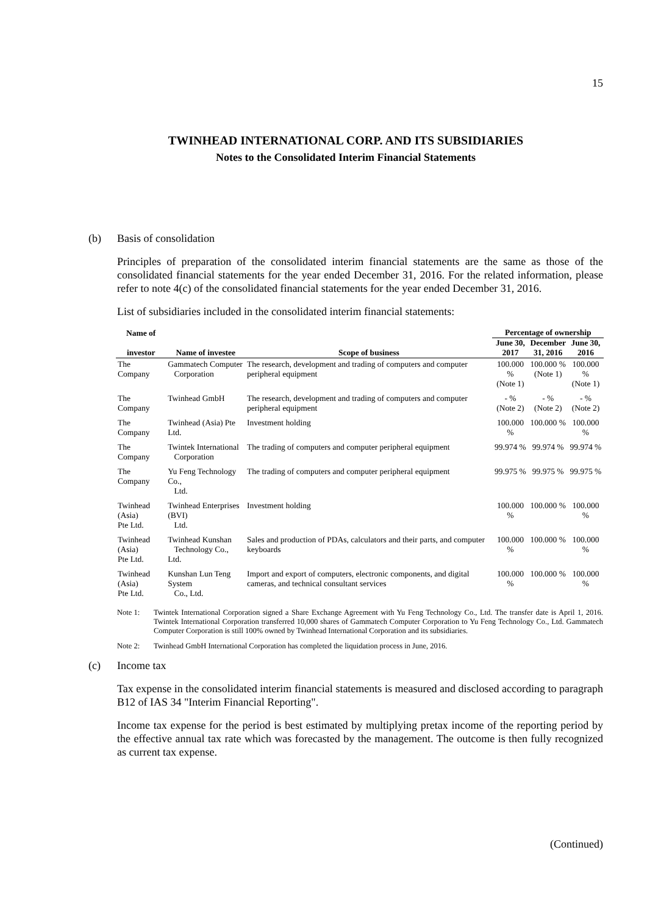15
TWINHEAD INTERNATIONAL CORP. AND ITS SUBSIDIARIES
Notes to the Consolidated Interim Financial Statements
(b) Basis of consolidation
Principles of preparation of the consolidated interim financial statements are the same as those of the consolidated financial statements for the year ended December 31, 2016. For the related information, please refer to note 4(c) of the consolidated financial statements for the year ended December 31, 2016.
List of subsidiaries included in the consolidated interim financial statements:
| Name of | | | Percentage of ownership | | |
| --- | --- | --- | --- | --- | --- |
| investor | Name of investee | Scope of business | June 30, 2017 | December 31, 2016 | June 30, 2016 |
| The Company | Gammatech Computer Corporation | The research, development and trading of computers and computer peripheral equipment | 100.000 % (Note 1) | 100.000 % (Note 1) | 100.000 % (Note 1) |
| The Company | Twinhead GmbH | The research, development and trading of computers and computer peripheral equipment | - % (Note 2) | - % (Note 2) | - % (Note 2) |
| The Company | Twinhead (Asia) Pte Ltd. | Investment holding | 100.000 % | 100.000 % | 100.000 % |
| The Company | Twintek International Corporation | The trading of computers and computer peripheral equipment | 99.974 % | 99.974 % | 99.974 % |
| The Company | Yu Feng Technology Co., Ltd. | The trading of computers and computer peripheral equipment | 99.975 % | 99.975 % | 99.975 % |
| Twinhead (Asia) Pte Ltd. | Twinhead Enterprises (BVI) Ltd. | Investment holding | 100.000 % | 100.000 % | 100.000 % |
| Twinhead (Asia) Pte Ltd. | Twinhead Kunshan Technology Co., Ltd. | Sales and production of PDAs, calculators and their parts, and computer keyboards | 100.000 % | 100.000 % | 100.000 % |
| Twinhead (Asia) Pte Ltd. | Kunshan Lun Teng System Co., Ltd. | Import and export of computers, electronic components, and digital cameras, and technical consultant services | 100.000 % | 100.000 % | 100.000 % |
Note 1: Twintek International Corporation signed a Share Exchange Agreement with Yu Feng Technology Co., Ltd. The transfer date is April 1, 2016. Twintek International Corporation transferred 10,000 shares of Gammatech Computer Corporation to Yu Feng Technology Co., Ltd. Gammatech Computer Corporation is still 100% owned by Twinhead International Corporation and its subsidiaries.
Note 2: Twinhead GmbH International Corporation has completed the liquidation process in June, 2016.
(c) Income tax
Tax expense in the consolidated interim financial statements is measured and disclosed according to paragraph B12 of IAS 34 "Interim Financial Reporting".
Income tax expense for the period is best estimated by multiplying pretax income of the reporting period by the effective annual tax rate which was forecasted by the management. The outcome is then fully recognized as current tax expense.
(Continued)